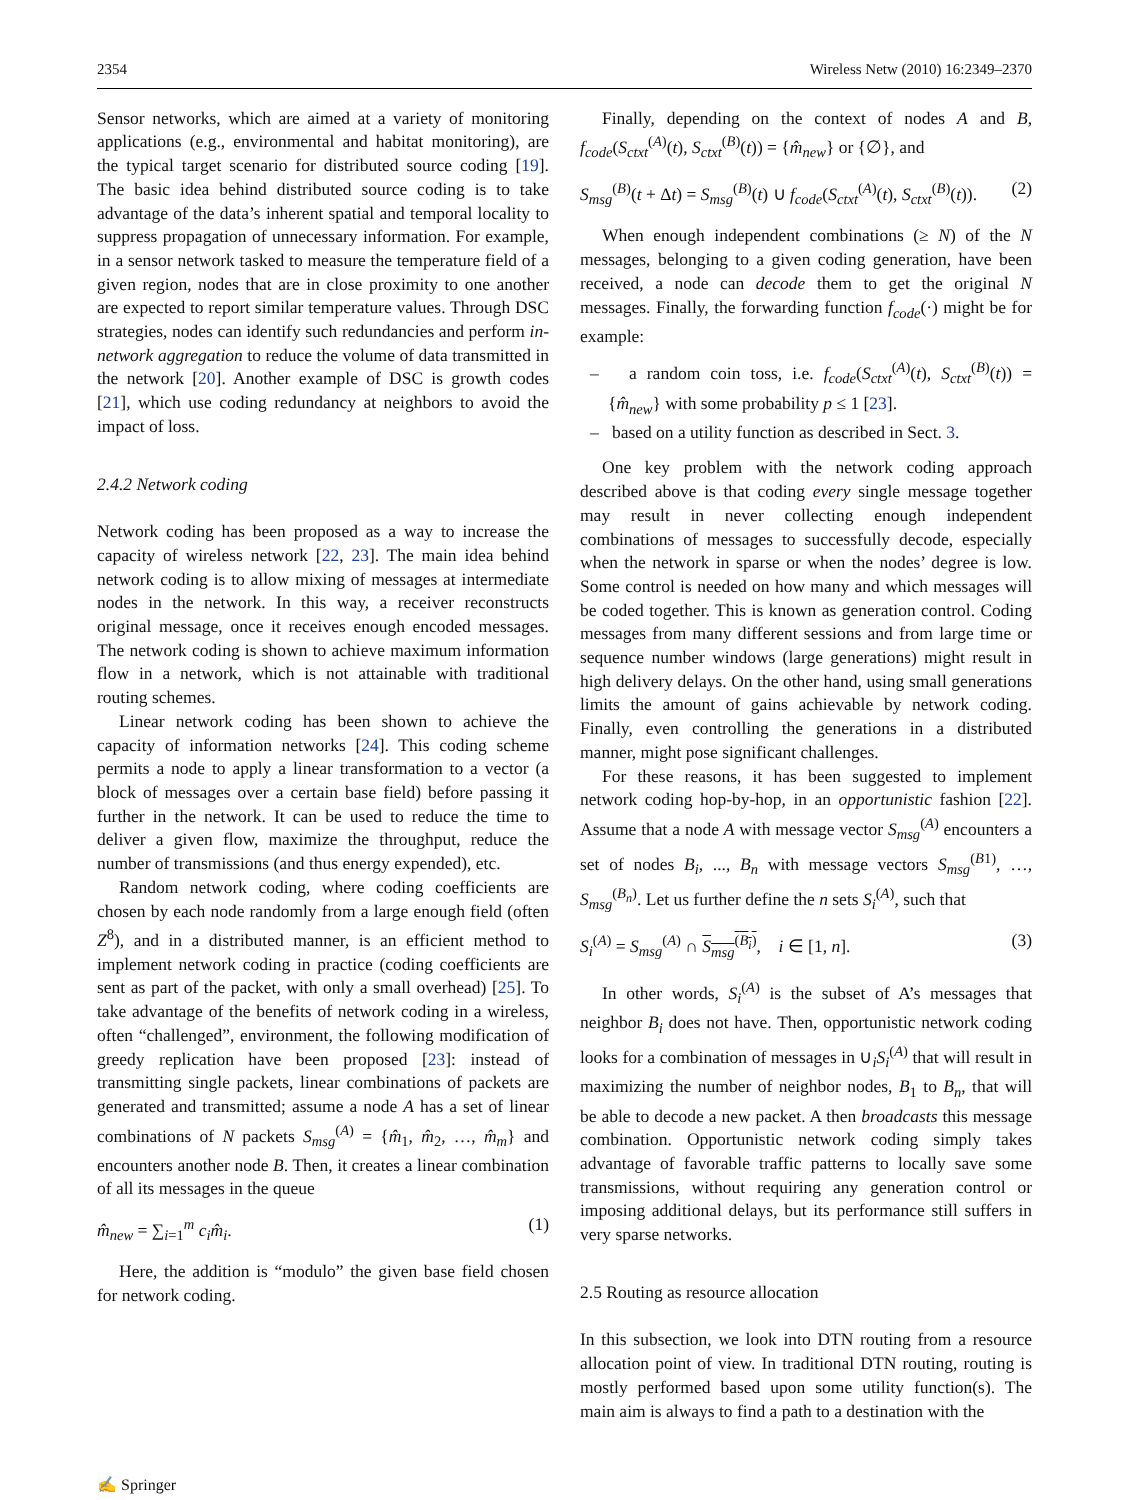2354 Wireless Netw (2010) 16:2349–2370
Sensor networks, which are aimed at a variety of monitoring applications (e.g., environmental and habitat monitoring), are the typical target scenario for distributed source coding [19]. The basic idea behind distributed source coding is to take advantage of the data’s inherent spatial and temporal locality to suppress propagation of unnecessary information. For example, in a sensor network tasked to measure the temperature field of a given region, nodes that are in close proximity to one another are expected to report similar temperature values. Through DSC strategies, nodes can identify such redundancies and perform in-network aggregation to reduce the volume of data transmitted in the network [20]. Another example of DSC is growth codes [21], which use coding redundancy at neighbors to avoid the impact of loss.
2.4.2 Network coding
Network coding has been proposed as a way to increase the capacity of wireless network [22, 23]. The main idea behind network coding is to allow mixing of messages at intermediate nodes in the network. In this way, a receiver reconstructs original message, once it receives enough encoded messages. The network coding is shown to achieve maximum information flow in a network, which is not attainable with traditional routing schemes.
Linear network coding has been shown to achieve the capacity of information networks [24]. This coding scheme permits a node to apply a linear transformation to a vector (a block of messages over a certain base field) before passing it further in the network. It can be used to reduce the time to deliver a given flow, maximize the throughput, reduce the number of transmissions (and thus energy expended), etc.
Random network coding, where coding coefficients are chosen by each node randomly from a large enough field (often Z<sup>8</sup>), and in a distributed manner, is an efficient method to implement network coding in practice (coding coefficients are sent as part of the packet, with only a small overhead) [25]. To take advantage of the benefits of network coding in a wireless, often “challenged”, environment, the following modification of greedy replication have been proposed [23]: instead of transmitting single packets, linear combinations of packets are generated and transmitted; assume a node A has a set of linear combinations of N packets S<sub>msg</sub><sup>(A)</sup> = {m̂<sub>1</sub>, m̂<sub>2</sub>, …, m̂<sub>m</sub>} and encounters another node B. Then, it creates a linear combination of all its messages in the queue
m̂<sub>new</sub> = ∑<sub>i=1</sub><sup>m</sup> c<sub>i</sub>m̂<sub>i</sub>. (1)
Here, the addition is “modulo” the given base field chosen for network coding.
Finally, depending on the context of nodes A and B, f<sub>code</sub>(S<sub>ctxt</sub><sup>(A)</sup>(t), S<sub>ctxt</sub><sup>(B)</sup>(t)) = {m̂<sub>new</sub>} or {∅}, and
S<sub>msg</sub><sup>(B)</sup>(t + Δt) = S<sub>msg</sub><sup>(B)</sup>(t) ∪ f<sub>code</sub>(S<sub>ctxt</sub><sup>(A)</sup>(t), S<sub>ctxt</sub><sup>(B)</sup>(t)). (2)
When enough independent combinations (≥ N) of the N messages, belonging to a given coding generation, have been received, a node can decode them to get the original N messages. Finally, the forwarding function f<sub>code</sub>(·) might be for example:
– a random coin toss, i.e. f<sub>code</sub>(S<sub>ctxt</sub><sup>(A)</sup>(t), S<sub>ctxt</sub><sup>(B)</sup>(t)) = {m̂<sub>new</sub>} with some probability p ≤ 1 [23].
– based on a utility function as described in Sect. 3.
One key problem with the network coding approach described above is that coding every single message together may result in never collecting enough independent combinations of messages to successfully decode, especially when the network in sparse or when the nodes’ degree is low. Some control is needed on how many and which messages will be coded together. This is known as generation control. Coding messages from many different sessions and from large time or sequence number windows (large generations) might result in high delivery delays. On the other hand, using small generations limits the amount of gains achievable by network coding. Finally, even controlling the generations in a distributed manner, might pose significant challenges.
For these reasons, it has been suggested to implement network coding hop-by-hop, in an opportunistic fashion [22]. Assume that a node A with message vector S<sub>msg</sub><sup>(A)</sup> encounters a set of nodes B<sub>i</sub>, ..., B<sub>n</sub> with message vectors S<sub>msg</sub><sup>(B1)</sup>, …, S<sub>msg</sub><sup>(B<sub>n</sub>)</sup>. Let us further define the n sets S<sub>i</sub><sup>(A)</sup>, such that
S<sub>i</sub><sup>(A)</sup> = S<sub>msg</sub><sup>(A)</sup> ∩ S<sub>msg</sub><sup>(B<sub>i</sub>)</sup>, i ∈ [1, n]. (3)
In other words, S<sub>i</sub><sup>(A)</sup> is the subset of A’s messages that neighbor B<sub>i</sub> does not have. Then, opportunistic network coding looks for a combination of messages in ∪<sub>i</sub>S<sub>i</sub><sup>(A)</sup> that will result in maximizing the number of neighbor nodes, B<sub>1</sub> to B<sub>n</sub>, that will be able to decode a new packet. A then broadcasts this message combination. Opportunistic network coding simply takes advantage of favorable traffic patterns to locally save some transmissions, without requiring any generation control or imposing additional delays, but its performance still suffers in very sparse networks.
2.5 Routing as resource allocation
In this subsection, we look into DTN routing from a resource allocation point of view. In traditional DTN routing, routing is mostly performed based upon some utility function(s). The main aim is always to find a path to a destination with the
✍ Springer